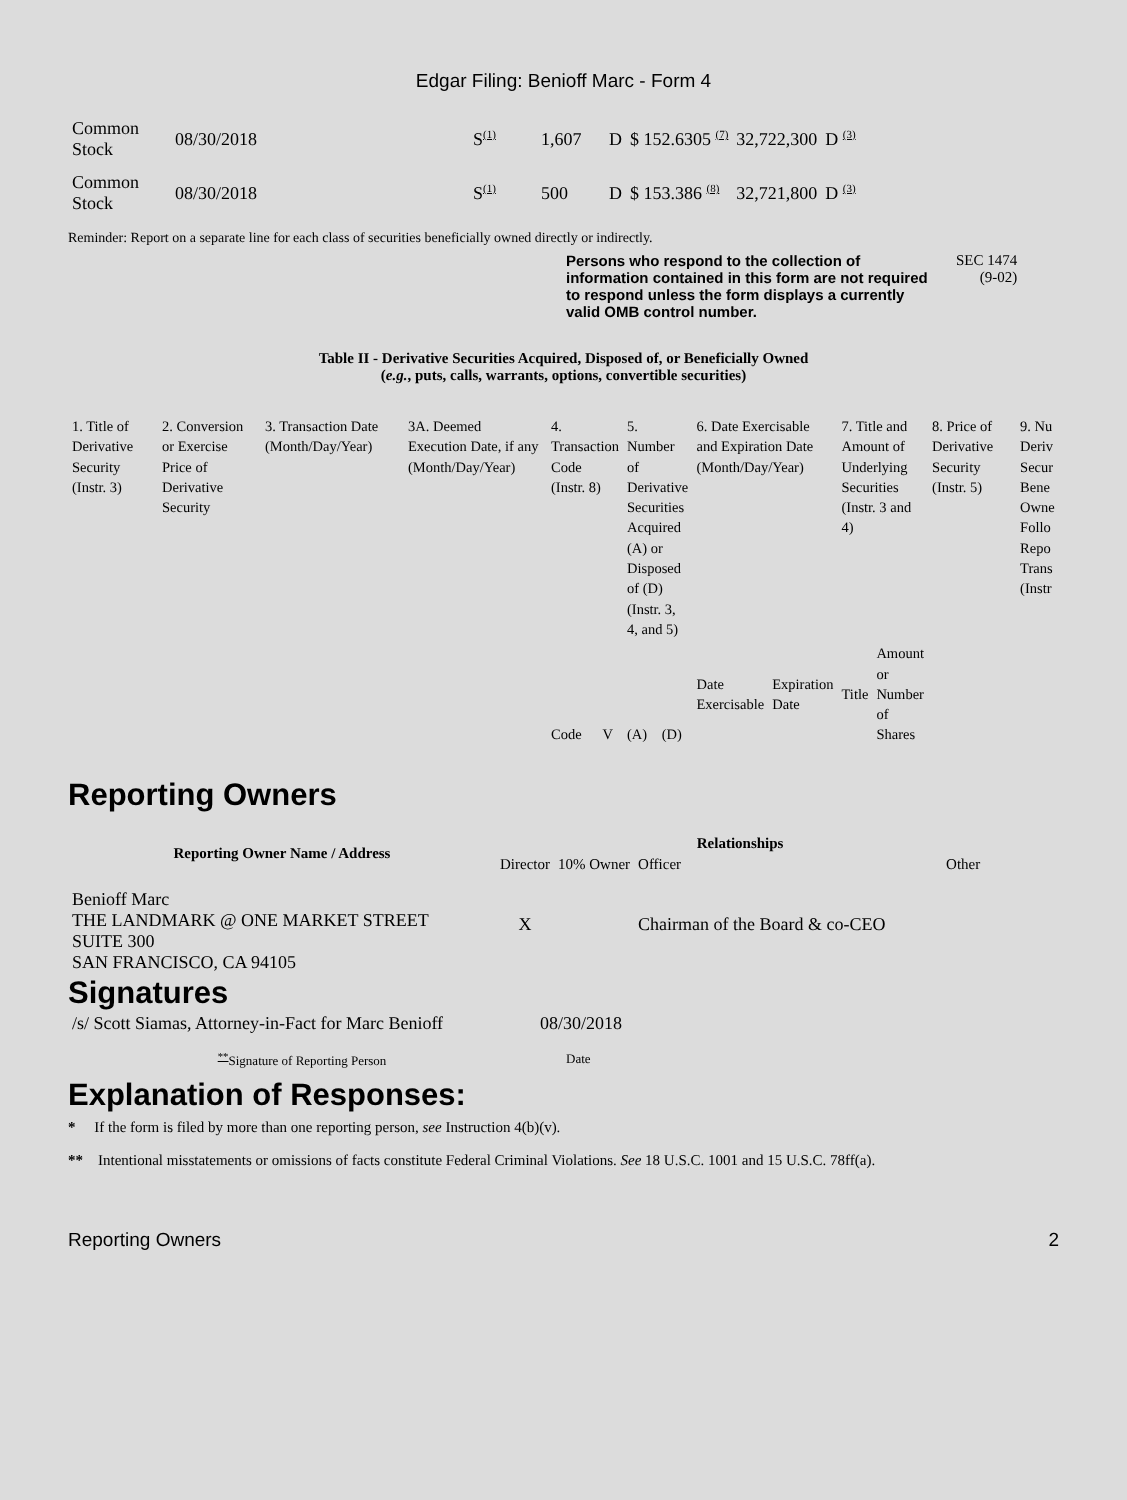Edgar Filing: Benioff Marc - Form 4
| Common Stock | 08/30/2018 | S<sup>(1)</sup> | 1,607 | D | $ 152.6305 <sup>(7)</sup> | 32,722,300 | D <sup>(3)</sup> |
| Common Stock | 08/30/2018 | S<sup>(1)</sup> | 500 | D | $ 153.386 <sup>(8)</sup> | 32,721,800 | D <sup>(3)</sup> |
Reminder: Report on a separate line for each class of securities beneficially owned directly or indirectly.
Persons who respond to the collection of information contained in this form are not required to respond unless the form displays a currently valid OMB control number.
SEC 1474
(9-02)
Table II - Derivative Securities Acquired, Disposed of, or Beneficially Owned
(e.g., puts, calls, warrants, options, convertible securities)
| 1. Title of Derivative Security (Instr. 3) | 2. Conversion or Exercise Price of Derivative Security | 3. Transaction Date (Month/Day/Year) | 3A. Deemed Execution Date, if any (Month/Day/Year) | 4. Transaction Code (Instr. 8) | | 5. Number of Derivative Securities Acquired (A) or Disposed of (D) (Instr. 3, 4, and 5) | | 6. Date Exercisable and Expiration Date (Month/Day/Year) | | 7. Title and Amount of Underlying Securities (Instr. 3 and 4) | | 8. Price of Derivative Security (Instr. 5) | 9. Nu Deriv Secur Bene Owne Follo Repo Trans (Instr |
| | | | | Code | V | (A) | (D) | Date Exercisable | Expiration Date | Title | Amount or Number of Shares | | |
Reporting Owners
| Reporting Owner Name / Address | Relationships | | | |
| --- | --- | --- | --- | --- |
| | Director | 10% Owner | Officer | Other |
| Benioff Marc THE LANDMARK @ ONE MARKET STREET SUITE 300 SAN FRANCISCO, CA 94105 | X | | Chairman of the Board & co-CEO | |
Signatures
| /s/ Scott Siamas, Attorney-in-Fact for Marc Benioff | 08/30/2018 |
| <sup>**</sup> Signature of Reporting Person | Date |
Explanation of Responses:
* If the form is filed by more than one reporting person, see Instruction 4(b)(v).
** Intentional misstatements or omissions of facts constitute Federal Criminal Violations. See 18 U.S.C. 1001 and 15 U.S.C. 78ff(a).
Reporting Owners 2